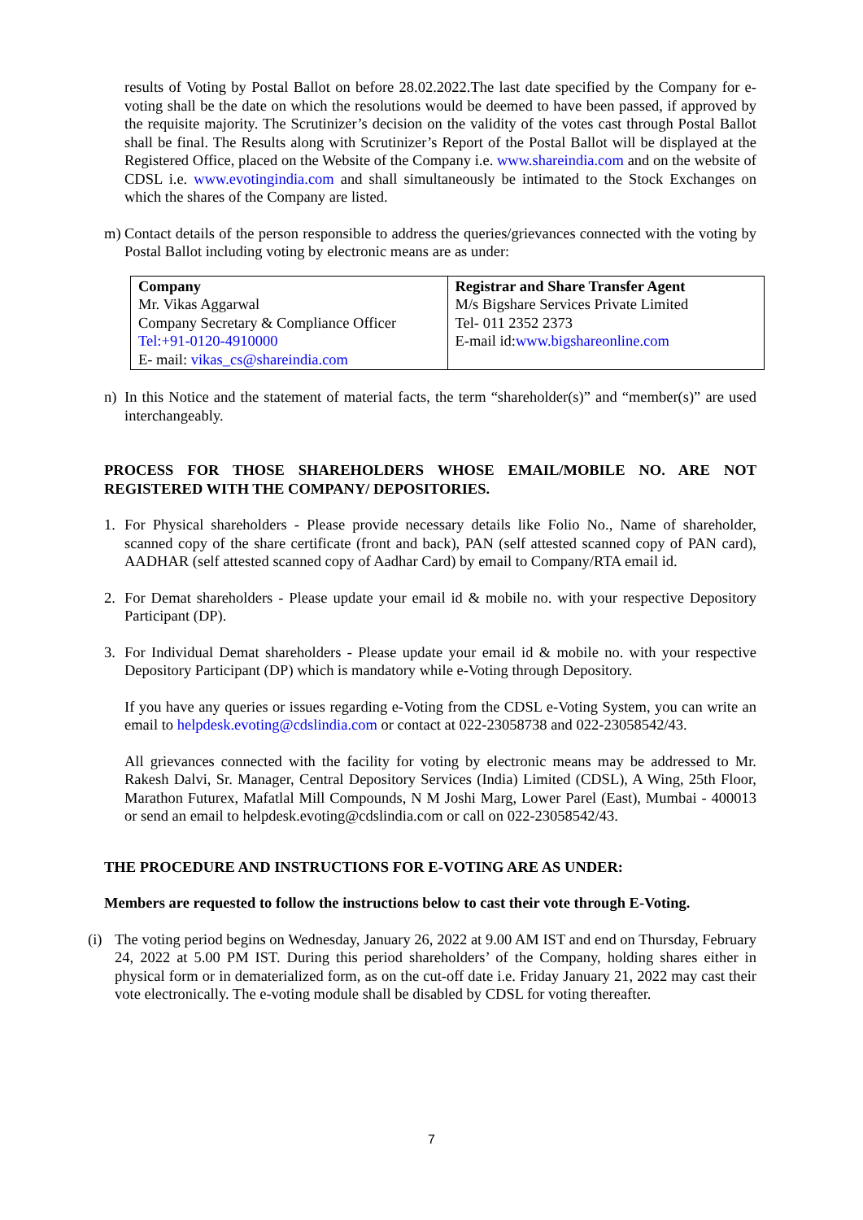results of Voting by Postal Ballot on before 28.02.2022.The last date specified by the Company for e-voting shall be the date on which the resolutions would be deemed to have been passed, if approved by the requisite majority. The Scrutinizer’s decision on the validity of the votes cast through Postal Ballot shall be final. The Results along with Scrutinizer’s Report of the Postal Ballot will be displayed at the Registered Office, placed on the Website of the Company i.e. www.shareindia.com and on the website of CDSL i.e. www.evotingindia.com and shall simultaneously be intimated to the Stock Exchanges on which the shares of the Company are listed.
m) Contact details of the person responsible to address the queries/grievances connected with the voting by Postal Ballot including voting by electronic means are as under:
| Company Mr. Vikas Aggarwal Company Secretary & Compliance Officer Tel:+91-0120-4910000 E- mail: vikas_cs@shareindia.com | Registrar and Share Transfer Agent M/s Bigshare Services Private Limited Tel- 011 2352 2373 E-mail id: www.bigshareonline.com |
n) In this Notice and the statement of material facts, the term “shareholder(s)” and “member(s)” are used interchangeably.
PROCESS FOR THOSE SHAREHOLDERS WHOSE EMAIL/MOBILE NO. ARE NOT REGISTERED WITH THE COMPANY/ DEPOSITORIES.
1. For Physical shareholders - Please provide necessary details like Folio No., Name of shareholder, scanned copy of the share certificate (front and back), PAN (self attested scanned copy of PAN card), AADHAR (self attested scanned copy of Aadhar Card) by email to Company/RTA email id.
2. For Demat shareholders - Please update your email id & mobile no. with your respective Depository Participant (DP).
3. For Individual Demat shareholders - Please update your email id & mobile no. with your respective Depository Participant (DP) which is mandatory while e-Voting through Depository.
If you have any queries or issues regarding e-Voting from the CDSL e-Voting System, you can write an email to helpdesk.evoting@cdslindia.com or contact at 022-23058738 and 022-23058542/43.
All grievances connected with the facility for voting by electronic means may be addressed to Mr. Rakesh Dalvi, Sr. Manager, Central Depository Services (India) Limited (CDSL), A Wing, 25th Floor, Marathon Futurex, Mafatlal Mill Compounds, N M Joshi Marg, Lower Parel (East), Mumbai - 400013 or send an email to helpdesk.evoting@cdslindia.com or call on 022-23058542/43.
THE PROCEDURE AND INSTRUCTIONS FOR E-VOTING ARE AS UNDER:
Members are requested to follow the instructions below to cast their vote through E-Voting.
(i) The voting period begins on Wednesday, January 26, 2022 at 9.00 AM IST and end on Thursday, February 24, 2022 at 5.00 PM IST. During this period shareholders’ of the Company, holding shares either in physical form or in dematerialized form, as on the cut-off date i.e. Friday January 21, 2022 may cast their vote electronically. The e-voting module shall be disabled by CDSL for voting thereafter.
7